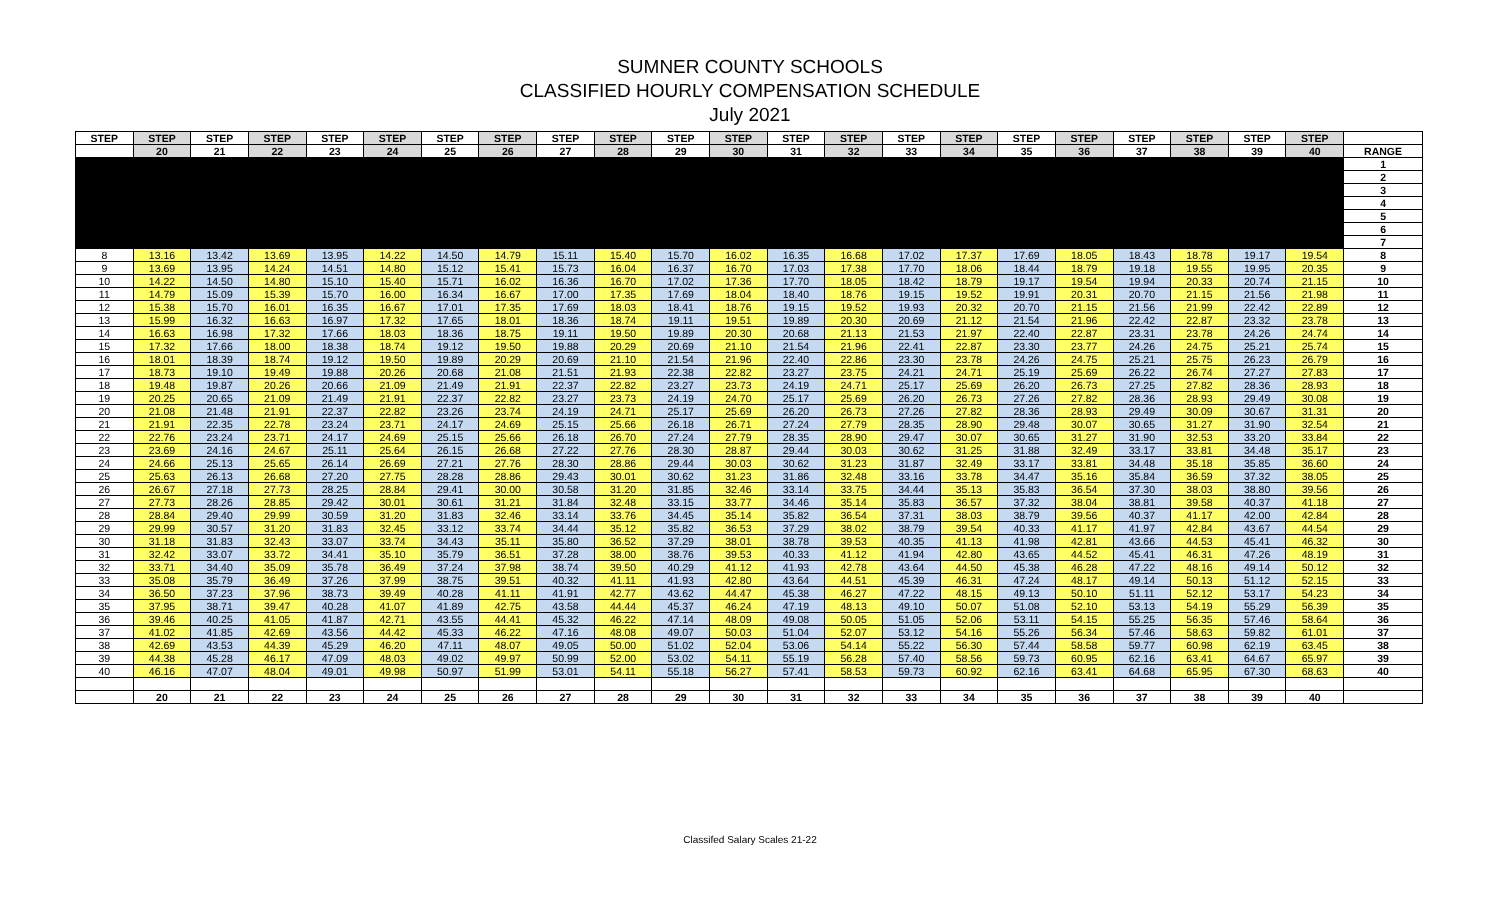SUMNER COUNTY SCHOOLS
CLASSIFIED HOURLY COMPENSATION SCHEDULE
July 2021
| STEP | STEP | STEP | STEP | STEP | STEP | STEP | STEP | STEP | STEP | STEP | STEP | STEP | STEP | STEP | STEP | STEP | STEP | STEP | STEP | STEP | STEP | |
| --- | --- | --- | --- | --- | --- | --- | --- | --- | --- | --- | --- | --- | --- | --- | --- | --- | --- | --- | --- | --- | --- | --- |
| | 20 | 21 | 22 | 23 | 24 | 25 | 26 | 27 | 28 | 29 | 30 | 31 | 32 | 33 | 34 | 35 | 36 | 37 | 38 | 39 | 40 | RANGE |
| | | | | | | | | | | | | | | | | | | | | | | 1 |
| | | | | | | | | | | | | | | | | | | | | | | 2 |
| | | | | | | | | | | | | | | | | | | | | | | 3 |
| | | | | | | | | | | | | | | | | | | | | | | 4 |
| | | | | | | | | | | | | | | | | | | | | | | 5 |
| | | | | | | | | | | | | | | | | | | | | | | 6 |
| | | | | | | | | | | | | | | | | | | | | | | 7 |
| 8 | 13.16 | 13.42 | 13.69 | 13.95 | 14.22 | 14.50 | 14.79 | 15.11 | 15.40 | 15.70 | 16.02 | 16.35 | 16.68 | 17.02 | 17.37 | 17.69 | 18.05 | 18.43 | 18.78 | 19.17 | 19.54 | 8 |
| 9 | 13.69 | 13.95 | 14.24 | 14.51 | 14.80 | 15.12 | 15.41 | 15.73 | 16.04 | 16.37 | 16.70 | 17.03 | 17.38 | 17.70 | 18.06 | 18.44 | 18.79 | 19.18 | 19.55 | 19.95 | 20.35 | 9 |
| 10 | 14.22 | 14.50 | 14.80 | 15.10 | 15.40 | 15.71 | 16.02 | 16.36 | 16.70 | 17.02 | 17.36 | 17.70 | 18.05 | 18.42 | 18.79 | 19.17 | 19.54 | 19.94 | 20.33 | 20.74 | 21.15 | 10 |
| 11 | 14.79 | 15.09 | 15.39 | 15.70 | 16.00 | 16.34 | 16.67 | 17.00 | 17.35 | 17.69 | 18.04 | 18.40 | 18.76 | 19.15 | 19.52 | 19.91 | 20.31 | 20.70 | 21.15 | 21.56 | 21.98 | 11 |
| 12 | 15.38 | 15.70 | 16.01 | 16.35 | 16.67 | 17.01 | 17.35 | 17.69 | 18.03 | 18.41 | 18.76 | 19.15 | 19.52 | 19.93 | 20.32 | 20.70 | 21.15 | 21.56 | 21.99 | 22.42 | 22.89 | 12 |
| 13 | 15.99 | 16.32 | 16.63 | 16.97 | 17.32 | 17.65 | 18.01 | 18.36 | 18.74 | 19.11 | 19.51 | 19.89 | 20.30 | 20.69 | 21.12 | 21.54 | 21.96 | 22.42 | 22.87 | 23.32 | 23.78 | 13 |
| 14 | 16.63 | 16.98 | 17.32 | 17.66 | 18.03 | 18.36 | 18.75 | 19.11 | 19.50 | 19.89 | 20.30 | 20.68 | 21.13 | 21.53 | 21.97 | 22.40 | 22.87 | 23.31 | 23.78 | 24.26 | 24.74 | 14 |
| 15 | 17.32 | 17.66 | 18.00 | 18.38 | 18.74 | 19.12 | 19.50 | 19.88 | 20.29 | 20.69 | 21.10 | 21.54 | 21.96 | 22.41 | 22.87 | 23.30 | 23.77 | 24.26 | 24.75 | 25.21 | 25.74 | 15 |
| 16 | 18.01 | 18.39 | 18.74 | 19.12 | 19.50 | 19.89 | 20.29 | 20.69 | 21.10 | 21.54 | 21.96 | 22.40 | 22.86 | 23.30 | 23.78 | 24.26 | 24.75 | 25.21 | 25.75 | 26.23 | 26.79 | 16 |
| 17 | 18.73 | 19.10 | 19.49 | 19.88 | 20.26 | 20.68 | 21.08 | 21.51 | 21.93 | 22.38 | 22.82 | 23.27 | 23.75 | 24.21 | 24.71 | 25.19 | 25.69 | 26.22 | 26.74 | 27.27 | 27.83 | 17 |
| 18 | 19.48 | 19.87 | 20.26 | 20.66 | 21.09 | 21.49 | 21.91 | 22.37 | 22.82 | 23.27 | 23.73 | 24.19 | 24.71 | 25.17 | 25.69 | 26.20 | 26.73 | 27.25 | 27.82 | 28.36 | 28.93 | 18 |
| 19 | 20.25 | 20.65 | 21.09 | 21.49 | 21.91 | 22.37 | 22.82 | 23.27 | 23.73 | 24.19 | 24.70 | 25.17 | 25.69 | 26.20 | 26.73 | 27.26 | 27.82 | 28.36 | 28.93 | 29.49 | 30.08 | 19 |
| 20 | 21.08 | 21.48 | 21.91 | 22.37 | 22.82 | 23.26 | 23.74 | 24.19 | 24.71 | 25.17 | 25.69 | 26.20 | 26.73 | 27.26 | 27.82 | 28.36 | 28.93 | 29.49 | 30.09 | 30.67 | 31.31 | 20 |
| 21 | 21.91 | 22.35 | 22.78 | 23.24 | 23.71 | 24.17 | 24.69 | 25.15 | 25.66 | 26.18 | 26.71 | 27.24 | 27.79 | 28.35 | 28.90 | 29.48 | 30.07 | 30.65 | 31.27 | 31.90 | 32.54 | 21 |
| 22 | 22.76 | 23.24 | 23.71 | 24.17 | 24.69 | 25.15 | 25.66 | 26.18 | 26.70 | 27.24 | 27.79 | 28.35 | 28.90 | 29.47 | 30.07 | 30.65 | 31.27 | 31.90 | 32.53 | 33.20 | 33.84 | 22 |
| 23 | 23.69 | 24.16 | 24.67 | 25.11 | 25.64 | 26.15 | 26.68 | 27.22 | 27.76 | 28.30 | 28.87 | 29.44 | 30.03 | 30.62 | 31.25 | 31.88 | 32.49 | 33.17 | 33.81 | 34.48 | 35.17 | 23 |
| 24 | 24.66 | 25.13 | 25.65 | 26.14 | 26.69 | 27.21 | 27.76 | 28.30 | 28.86 | 29.44 | 30.03 | 30.62 | 31.23 | 31.87 | 32.49 | 33.17 | 33.81 | 34.48 | 35.18 | 35.85 | 36.60 | 24 |
| 25 | 25.63 | 26.13 | 26.68 | 27.20 | 27.75 | 28.28 | 28.86 | 29.43 | 30.01 | 30.62 | 31.23 | 31.86 | 32.48 | 33.16 | 33.78 | 34.47 | 35.16 | 35.84 | 36.59 | 37.32 | 38.05 | 25 |
| 26 | 26.67 | 27.18 | 27.73 | 28.25 | 28.84 | 29.41 | 30.00 | 30.58 | 31.20 | 31.85 | 32.46 | 33.14 | 33.75 | 34.44 | 35.13 | 35.83 | 36.54 | 37.30 | 38.03 | 38.80 | 39.56 | 26 |
| 27 | 27.73 | 28.26 | 28.85 | 29.42 | 30.01 | 30.61 | 31.21 | 31.84 | 32.48 | 33.15 | 33.77 | 34.46 | 35.14 | 35.83 | 36.57 | 37.32 | 38.04 | 38.81 | 39.58 | 40.37 | 41.18 | 27 |
| 28 | 28.84 | 29.40 | 29.99 | 30.59 | 31.20 | 31.83 | 32.46 | 33.14 | 33.76 | 34.45 | 35.14 | 35.82 | 36.54 | 37.31 | 38.03 | 38.79 | 39.56 | 40.37 | 41.17 | 42.00 | 42.84 | 28 |
| 29 | 29.99 | 30.57 | 31.20 | 31.83 | 32.45 | 33.12 | 33.74 | 34.44 | 35.12 | 35.82 | 36.53 | 37.29 | 38.02 | 38.79 | 39.54 | 40.33 | 41.17 | 41.97 | 42.84 | 43.67 | 44.54 | 29 |
| 30 | 31.18 | 31.83 | 32.43 | 33.07 | 33.74 | 34.43 | 35.11 | 35.80 | 36.52 | 37.29 | 38.01 | 38.78 | 39.53 | 40.35 | 41.13 | 41.98 | 42.81 | 43.66 | 44.53 | 45.41 | 46.32 | 30 |
| 31 | 32.42 | 33.07 | 33.72 | 34.41 | 35.10 | 35.79 | 36.51 | 37.28 | 38.00 | 38.76 | 39.53 | 40.33 | 41.12 | 41.94 | 42.80 | 43.65 | 44.52 | 45.41 | 46.31 | 47.26 | 48.19 | 31 |
| 32 | 33.71 | 34.40 | 35.09 | 35.78 | 36.49 | 37.24 | 37.98 | 38.74 | 39.50 | 40.29 | 41.12 | 41.93 | 42.78 | 43.64 | 44.50 | 45.38 | 46.28 | 47.22 | 48.16 | 49.14 | 50.12 | 32 |
| 33 | 35.08 | 35.79 | 36.49 | 37.26 | 37.99 | 38.75 | 39.51 | 40.32 | 41.11 | 41.93 | 42.80 | 43.64 | 44.51 | 45.39 | 46.31 | 47.24 | 48.17 | 49.14 | 50.13 | 51.12 | 52.15 | 33 |
| 34 | 36.50 | 37.23 | 37.96 | 38.73 | 39.49 | 40.28 | 41.11 | 41.91 | 42.77 | 43.62 | 44.47 | 45.38 | 46.27 | 47.22 | 48.15 | 49.13 | 50.10 | 51.11 | 52.12 | 53.17 | 54.23 | 34 |
| 35 | 37.95 | 38.71 | 39.47 | 40.28 | 41.07 | 41.89 | 42.75 | 43.58 | 44.44 | 45.37 | 46.24 | 47.19 | 48.13 | 49.10 | 50.07 | 51.08 | 52.10 | 53.13 | 54.19 | 55.29 | 56.39 | 35 |
| 36 | 39.46 | 40.25 | 41.05 | 41.87 | 42.71 | 43.55 | 44.41 | 45.32 | 46.22 | 47.14 | 48.09 | 49.08 | 50.05 | 51.05 | 52.06 | 53.11 | 54.15 | 55.25 | 56.35 | 57.46 | 58.64 | 36 |
| 37 | 41.02 | 41.85 | 42.69 | 43.56 | 44.42 | 45.33 | 46.22 | 47.16 | 48.08 | 49.07 | 50.03 | 51.04 | 52.07 | 53.12 | 54.16 | 55.26 | 56.34 | 57.46 | 58.63 | 59.82 | 61.01 | 37 |
| 38 | 42.69 | 43.53 | 44.39 | 45.29 | 46.20 | 47.11 | 48.07 | 49.05 | 50.00 | 51.02 | 52.04 | 53.06 | 54.14 | 55.22 | 56.30 | 57.44 | 58.58 | 59.77 | 60.98 | 62.19 | 63.45 | 38 |
| 39 | 44.38 | 45.28 | 46.17 | 47.09 | 48.03 | 49.02 | 49.97 | 50.99 | 52.00 | 53.02 | 54.11 | 55.19 | 56.28 | 57.40 | 58.56 | 59.73 | 60.95 | 62.16 | 63.41 | 64.67 | 65.97 | 39 |
| 40 | 46.16 | 47.07 | 48.04 | 49.01 | 49.98 | 50.97 | 51.99 | 53.01 | 54.11 | 55.18 | 56.27 | 57.41 | 58.53 | 59.73 | 60.92 | 62.16 | 63.41 | 64.68 | 65.95 | 67.30 | 68.63 | 40 |
| | 20 | 21 | 22 | 23 | 24 | 25 | 26 | 27 | 28 | 29 | 30 | 31 | 32 | 33 | 34 | 35 | 36 | 37 | 38 | 39 | 40 | |
Classifed Salary Scales 21-22